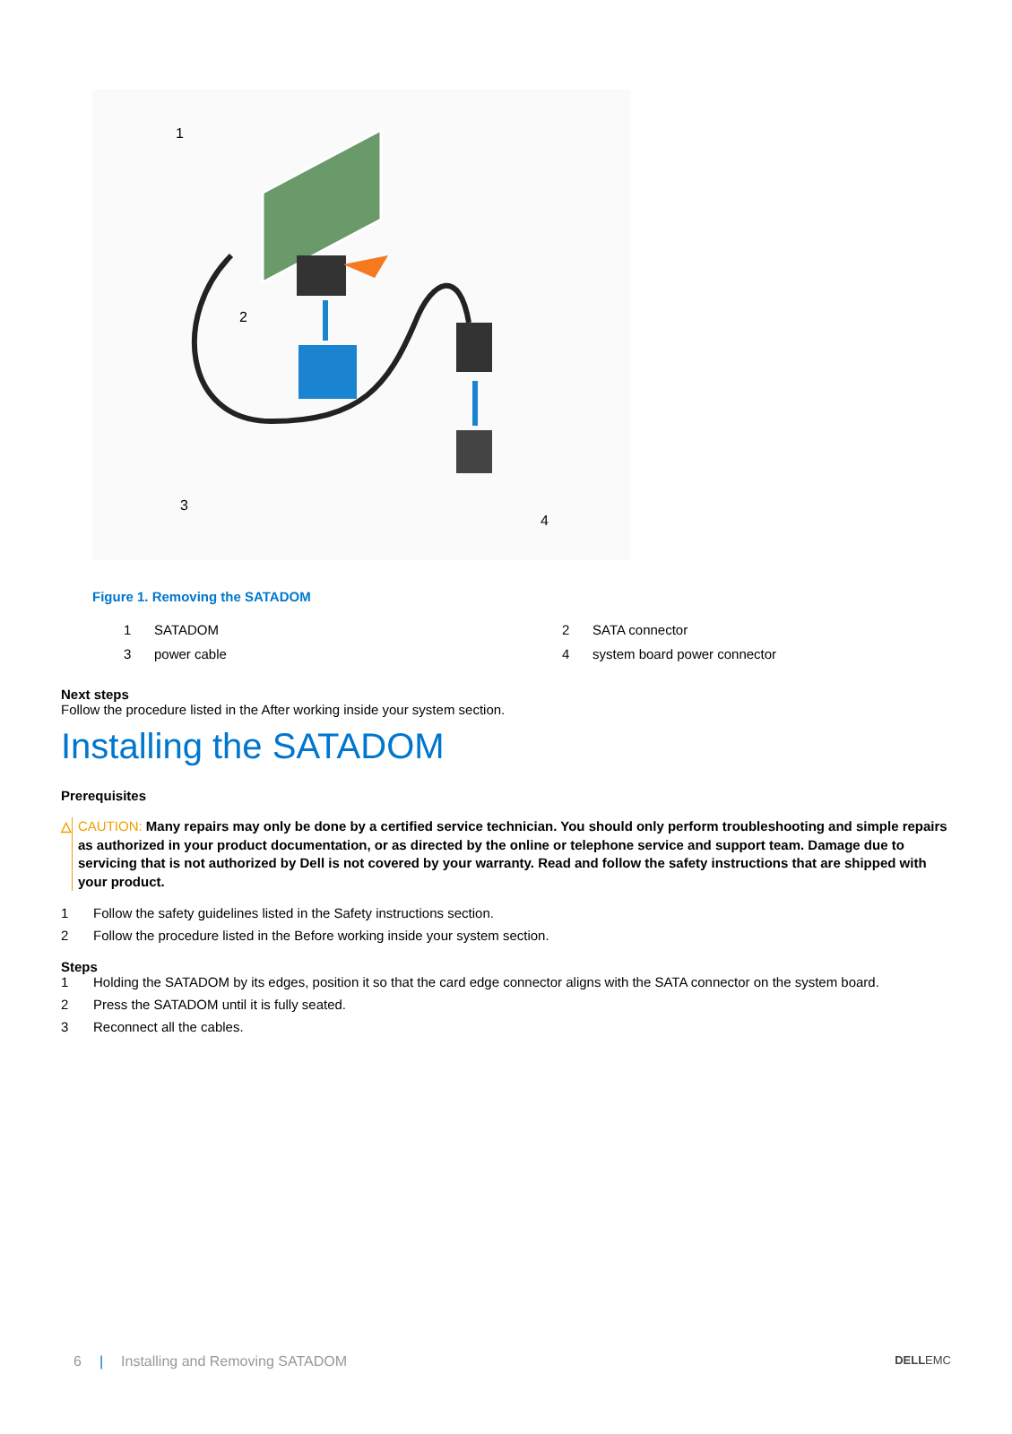1
2
3
4
Figure 1. Removing the SATADOM
1 SATADOM 2 SATA connector 3 power cable 4 system board power connector
Next steps
Follow the procedure listed in the After working inside your system section.
Installing the SATADOM
Prerequisites
△ CAUTION: Many repairs may only be done by a certified service technician. You should only perform troubleshooting and simple repairs as authorized in your product documentation, or as directed by the online or telephone service and support team. Damage due to servicing that is not authorized by Dell is not covered by your warranty. Read and follow the safety instructions that are shipped with your product.
1 Follow the safety guidelines listed in the Safety instructions section.
2 Follow the procedure listed in the Before working inside your system section.
Steps
1 Holding the SATADOM by its edges, position it so that the card edge connector aligns with the SATA connector on the system board.
2 Press the SATADOM until it is fully seated.
3 Reconnect all the cables.
6 | Installing and Removing SATADOM DELLEMC